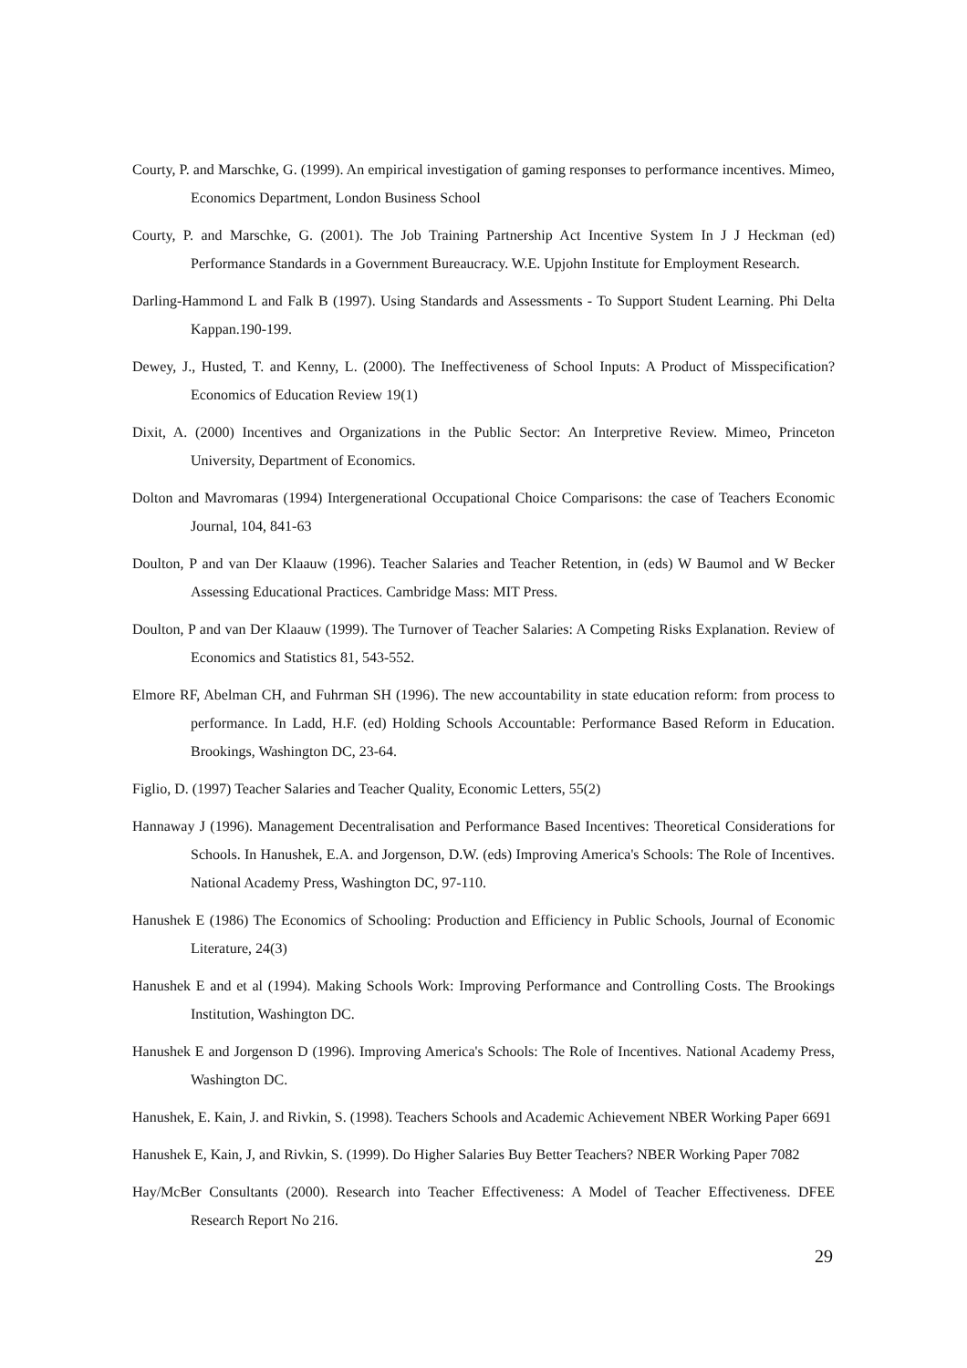Courty, P. and Marschke, G. (1999). An empirical investigation of gaming responses to performance incentives. Mimeo, Economics Department, London Business School
Courty, P. and Marschke, G. (2001). The Job Training Partnership Act Incentive System In J J Heckman (ed) Performance Standards in a Government Bureaucracy. W.E. Upjohn Institute for Employment Research.
Darling-Hammond L and Falk B (1997). Using Standards and Assessments - To Support Student Learning. Phi Delta Kappan.190-199.
Dewey, J., Husted, T. and Kenny, L. (2000). The Ineffectiveness of School Inputs: A Product of Misspecification? Economics of Education Review 19(1)
Dixit, A. (2000) Incentives and Organizations in the Public Sector: An Interpretive Review. Mimeo, Princeton University, Department of Economics.
Dolton and Mavromaras (1994) Intergenerational Occupational Choice Comparisons: the case of Teachers Economic Journal, 104, 841-63
Doulton, P and van Der Klaauw (1996). Teacher Salaries and Teacher Retention, in (eds) W Baumol and W Becker Assessing Educational Practices. Cambridge Mass: MIT Press.
Doulton, P and van Der Klaauw (1999). The Turnover of Teacher Salaries: A Competing Risks Explanation. Review of Economics and Statistics 81, 543-552.
Elmore RF, Abelman CH, and Fuhrman SH (1996). The new accountability in state education reform: from process to performance. In Ladd, H.F. (ed) Holding Schools Accountable: Performance Based Reform in Education. Brookings, Washington DC, 23-64.
Figlio, D. (1997) Teacher Salaries and Teacher Quality, Economic Letters, 55(2)
Hannaway J (1996). Management Decentralisation and Performance Based Incentives: Theoretical Considerations for Schools. In Hanushek, E.A. and Jorgenson, D.W. (eds) Improving America's Schools: The Role of Incentives. National Academy Press, Washington DC, 97-110.
Hanushek E (1986) The Economics of Schooling: Production and Efficiency in Public Schools, Journal of Economic Literature, 24(3)
Hanushek E and et al (1994). Making Schools Work: Improving Performance and Controlling Costs. The Brookings Institution, Washington DC.
Hanushek E and Jorgenson D (1996). Improving America's Schools: The Role of Incentives. National Academy Press, Washington DC.
Hanushek, E. Kain, J. and Rivkin, S. (1998). Teachers Schools and Academic Achievement NBER Working Paper 6691
Hanushek E, Kain, J, and Rivkin, S. (1999). Do Higher Salaries Buy Better Teachers? NBER Working Paper 7082
Hay/McBer Consultants (2000). Research into Teacher Effectiveness: A Model of Teacher Effectiveness. DFEE Research Report No 216.
29